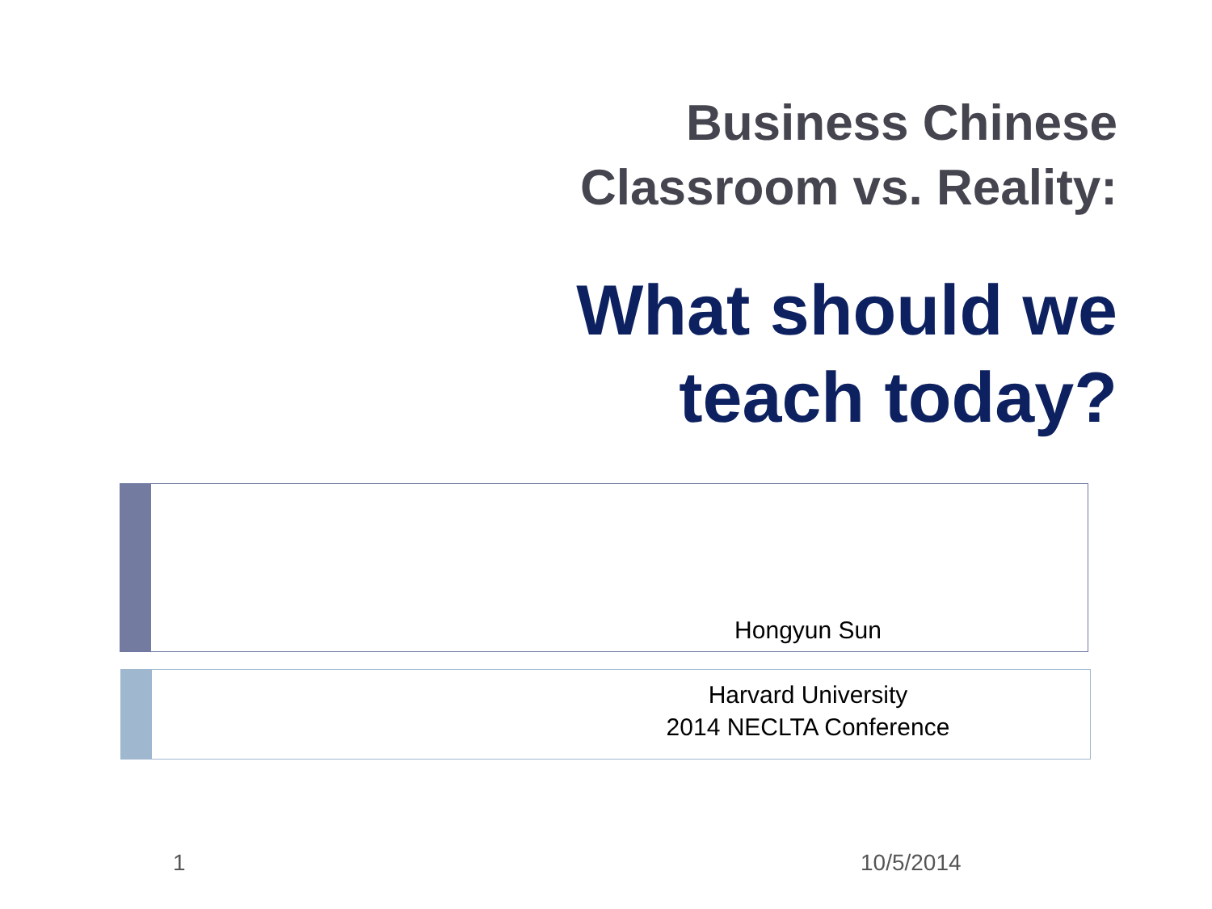Business Chinese
Classroom vs. Reality:
What should we
teach today?
Hongyun Sun
Harvard University
2014 NECLTA Conference
1 10/5/2014